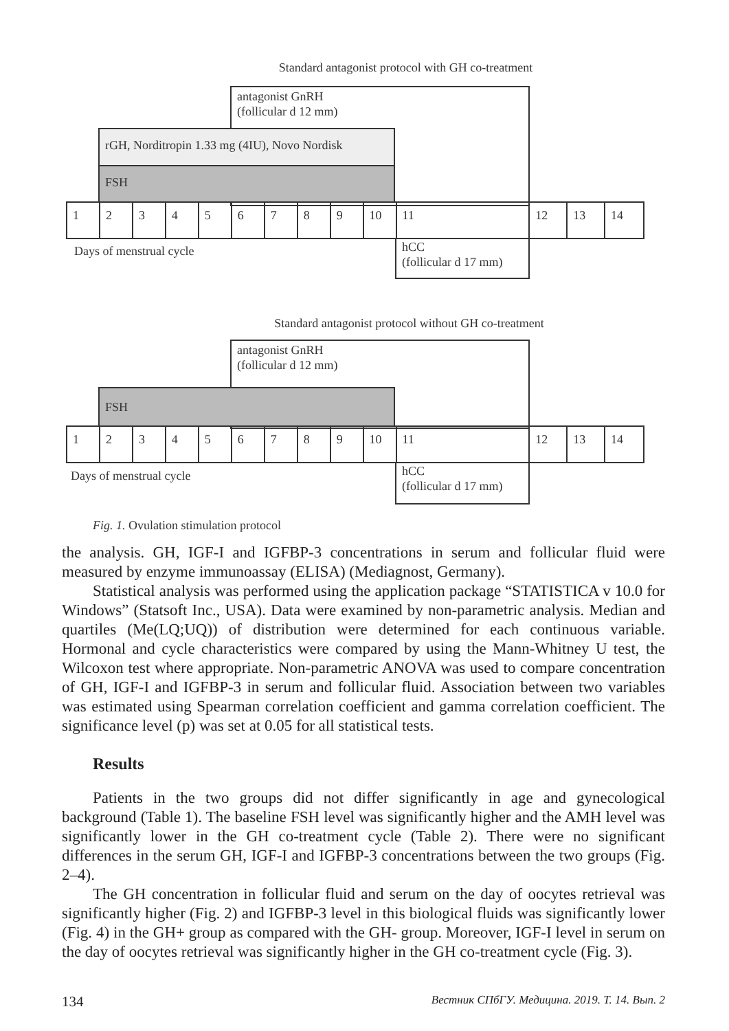Standard antagonist protocol with GH co-treatment
antagonist GnRH
(follicular d 12 mm)
rGH, Norditropin 1.33 mg (4IU), Novo Nordisk
FSH
1 2 3 4 5 6 7 8 9 10 11 12 13 14
Days of menstrual cycle
hCC
(follicular d 17 mm)
Standard antagonist protocol without GH co-treatment
antagonist GnRH
(follicular d 12 mm)
FSH
1 2 3 4 5 6 7 8 9 10 11 12 13 14
Days of menstrual cycle
hCC
(follicular d 17 mm)
Fig. 1. Ovulation stimulation protocol
the analysis. GH, IGF-I and IGFBP-3 concentrations in serum and follicular fluid were measured by enzyme immunoassay (ELISA) (Mediagnost, Germany).
Statistical analysis was performed using the application package “STATISTICA v 10.0 for Windows” (Statsoft Inc., USA). Data were examined by non-parametric analysis. Median and quartiles (Me(LQ;UQ)) of distribution were determined for each continuous variable. Hormonal and cycle characteristics were compared by using the Mann-Whitney U test, the Wilcoxon test where appropriate. Non-parametric ANOVA was used to compare concentration of GH, IGF-I and IGFBP-3 in serum and follicular fluid. Association between two variables was estimated using Spearman correlation coefficient and gamma correlation coefficient. The significance level (p) was set at 0.05 for all statistical tests.
Results
Patients in the two groups did not differ significantly in age and gynecological background (Table 1). The baseline FSH level was significantly higher and the AMH level was significantly lower in the GH co-treatment cycle (Table 2). There were no significant differences in the serum GH, IGF-I and IGFBP-3 concentrations between the two groups (Fig. 2–4).
The GH concentration in follicular fluid and serum on the day of oocytes retrieval was significantly higher (Fig. 2) and IGFBP-3 level in this biological fluids was significantly lower (Fig. 4) in the GH+ group as compared with the GH- group. Moreover, IGF-I level in serum on the day of oocytes retrieval was significantly higher in the GH co-treatment cycle (Fig. 3).
134 Вестник СПбГУ. Медицина. 2019. Т. 14. Вып. 2